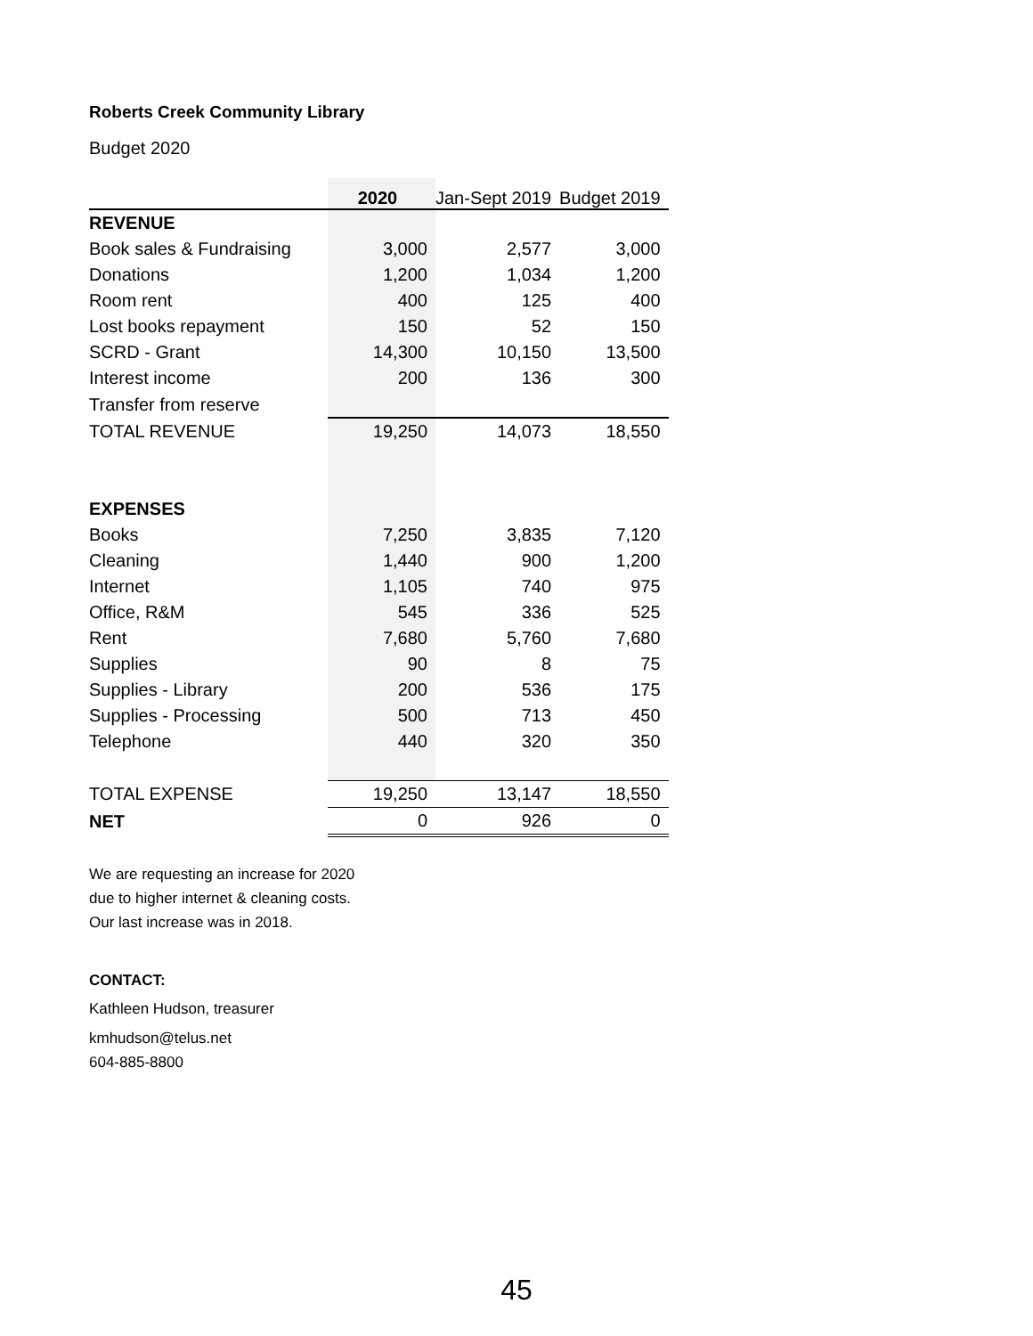Roberts Creek Community Library
Budget 2020
| | 2020 | Jan-Sept 2019 | Budget 2019 |
| REVENUE | | | |
| Book sales & Fundraising | 3,000 | 2,577 | 3,000 |
| Donations | 1,200 | 1,034 | 1,200 |
| Room rent | 400 | 125 | 400 |
| Lost books repayment | 150 | 52 | 150 |
| SCRD - Grant | 14,300 | 10,150 | 13,500 |
| Interest income | 200 | 136 | 300 |
| Transfer from reserve | | | |
| TOTAL REVENUE | 19,250 | 14,073 | 18,550 |
| EXPENSES | | | |
| Books | 7,250 | 3,835 | 7,120 |
| Cleaning | 1,440 | 900 | 1,200 |
| Internet | 1,105 | 740 | 975 |
| Office, R&M | 545 | 336 | 525 |
| Rent | 7,680 | 5,760 | 7,680 |
| Supplies | 90 | 8 | 75 |
| Supplies - Library | 200 | 536 | 175 |
| Supplies - Processing | 500 | 713 | 450 |
| Telephone | 440 | 320 | 350 |
| TOTAL EXPENSE | 19,250 | 13,147 | 18,550 |
| NET | 0 | 926 | 0 |
We are requesting an increase for 2020
due to higher internet & cleaning costs.
Our last increase was in 2018.
CONTACT:
Kathleen Hudson, treasurer
kmhudson@telus.net
604-885-8800
45